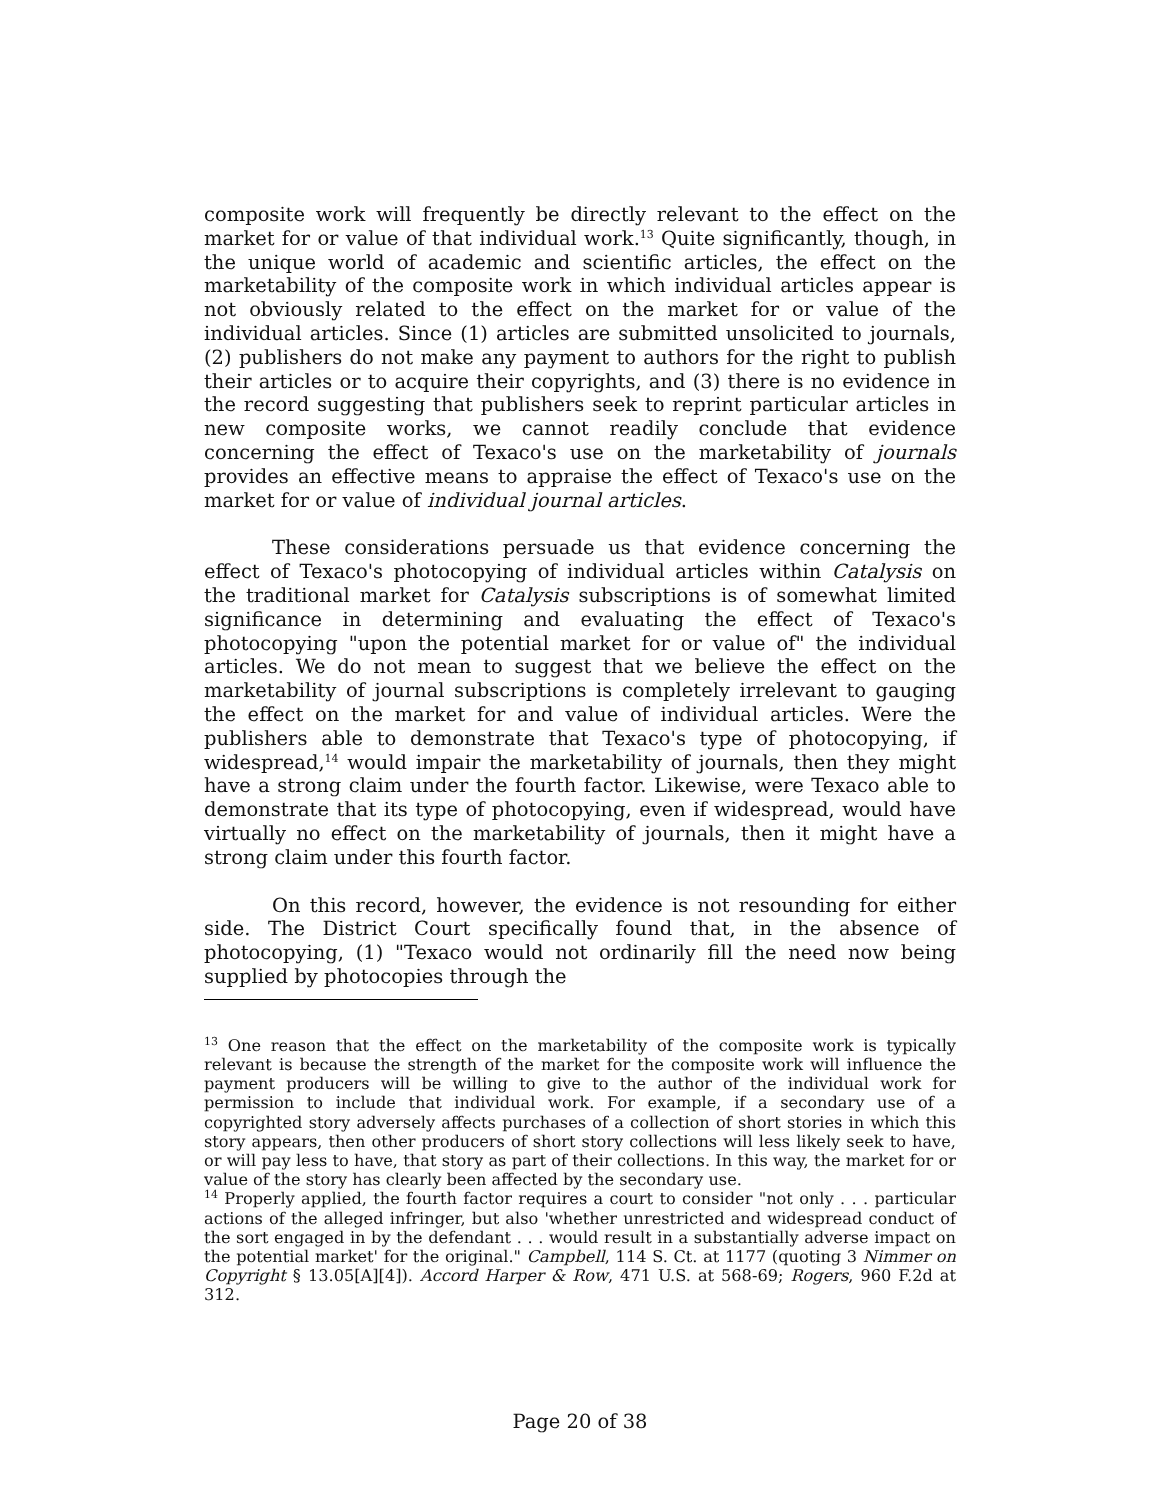composite work will frequently be directly relevant to the effect on the market for or value of that individual work.<sup>13</sup> Quite significantly, though, in the unique world of academic and scientific articles, the effect on the marketability of the composite work in which individual articles appear is not obviously related to the effect on the market for or value of the individual articles. Since (1) articles are submitted unsolicited to journals, (2) publishers do not make any payment to authors for the right to publish their articles or to acquire their copyrights, and (3) there is no evidence in the record suggesting that publishers seek to reprint particular articles in new composite works, we cannot readily conclude that evidence concerning the effect of Texaco's use on the marketability of journals provides an effective means to appraise the effect of Texaco's use on the market for or value of individual journal articles.
These considerations persuade us that evidence concerning the effect of Texaco's photocopying of individual articles within Catalysis on the traditional market for Catalysis subscriptions is of somewhat limited significance in determining and evaluating the effect of Texaco's photocopying "upon the potential market for or value of" the individual articles. We do not mean to suggest that we believe the effect on the marketability of journal subscriptions is completely irrelevant to gauging the effect on the market for and value of individual articles. Were the publishers able to demonstrate that Texaco's type of photocopying, if widespread,<sup>14</sup> would impair the marketability of journals, then they might have a strong claim under the fourth factor. Likewise, were Texaco able to demonstrate that its type of photocopying, even if widespread, would have virtually no effect on the marketability of journals, then it might have a strong claim under this fourth factor.
On this record, however, the evidence is not resounding for either side. The District Court specifically found that, in the absence of photocopying, (1) "Texaco would not ordinarily fill the need now being supplied by photocopies through the
<sup>13</sup> One reason that the effect on the marketability of the composite work is typically relevant is because the strength of the market for the composite work will influence the payment producers will be willing to give to the author of the individual work for permission to include that individual work. For example, if a secondary use of a copyrighted story adversely affects purchases of a collection of short stories in which this story appears, then other producers of short story collections will less likely seek to have, or will pay less to have, that story as part of their collections. In this way, the market for or value of the story has clearly been affected by the secondary use.
<sup>14</sup> Properly applied, the fourth factor requires a court to consider "not only . . . particular actions of the alleged infringer, but also 'whether unrestricted and widespread conduct of the sort engaged in by the defendant . . . would result in a substantially adverse impact on the potential market' for the original." Campbell, 114 S. Ct. at 1177 (quoting 3 Nimmer on Copyright § 13.05[A][4]). Accord Harper & Row, 471 U.S. at 568-69; Rogers, 960 F.2d at 312.
Page 20 of 38